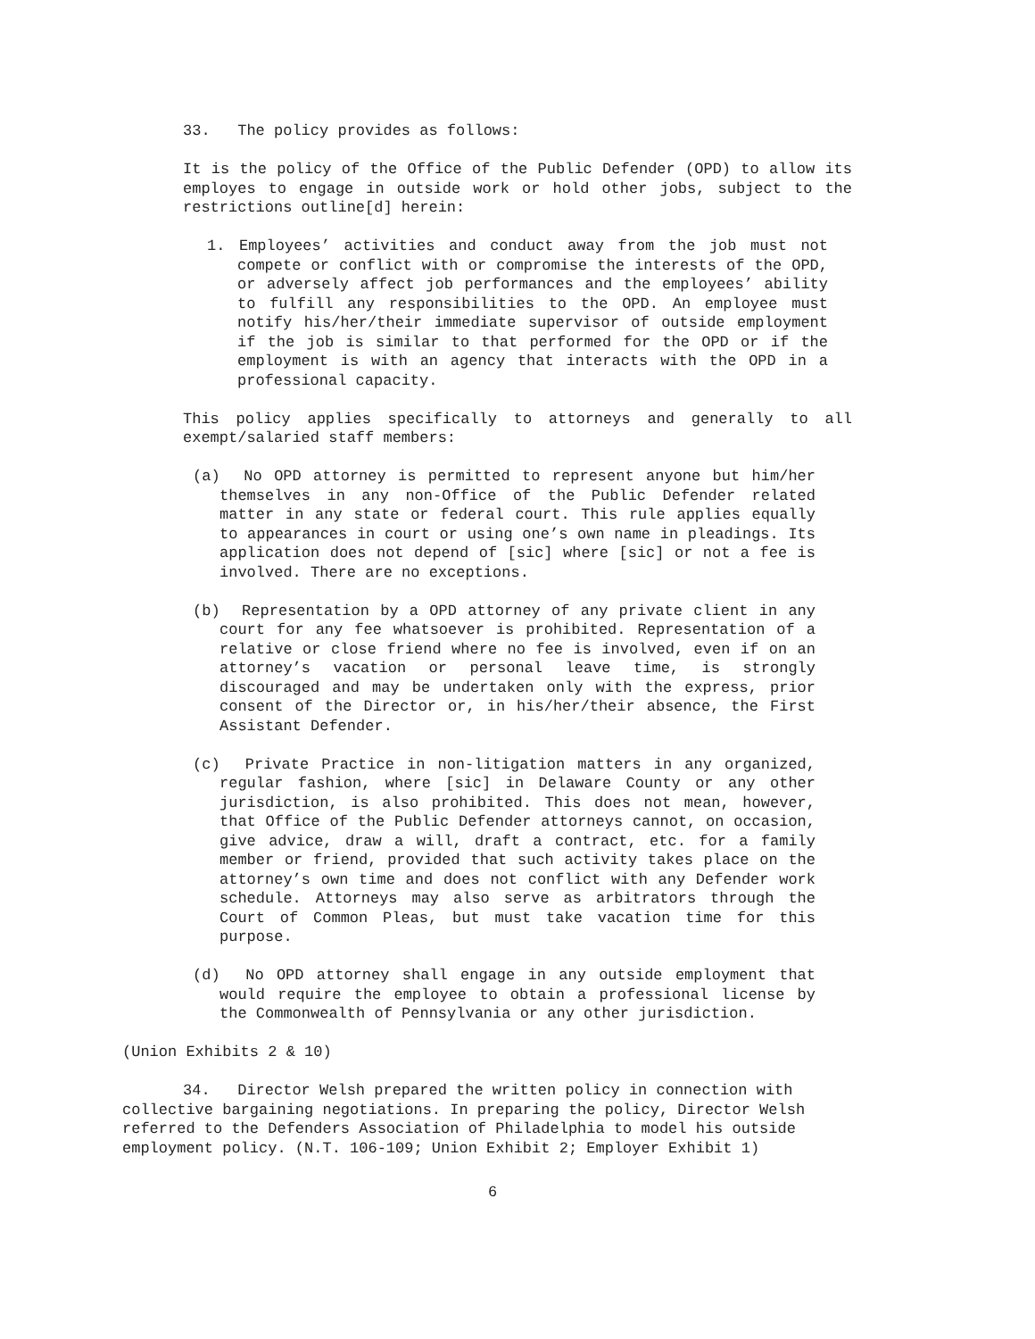33. The policy provides as follows:
It is the policy of the Office of the Public Defender (OPD) to allow its employes to engage in outside work or hold other jobs, subject to the restrictions outline[d] herein:
1. Employees’ activities and conduct away from the job must not compete or conflict with or compromise the interests of the OPD, or adversely affect job performances and the employees’ ability to fulfill any responsibilities to the OPD. An employee must notify his/her/their immediate supervisor of outside employment if the job is similar to that performed for the OPD or if the employment is with an agency that interacts with the OPD in a professional capacity.
This policy applies specifically to attorneys and generally to all exempt/salaried staff members:
(a) No OPD attorney is permitted to represent anyone but him/her themselves in any non-Office of the Public Defender related matter in any state or federal court. This rule applies equally to appearances in court or using one’s own name in pleadings. Its application does not depend of [sic] where [sic] or not a fee is involved. There are no exceptions.
(b) Representation by a OPD attorney of any private client in any court for any fee whatsoever is prohibited. Representation of a relative or close friend where no fee is involved, even if on an attorney’s vacation or personal leave time, is strongly discouraged and may be undertaken only with the express, prior consent of the Director or, in his/her/their absence, the First Assistant Defender.
(c) Private Practice in non-litigation matters in any organized, regular fashion, where [sic] in Delaware County or any other jurisdiction, is also prohibited. This does not mean, however, that Office of the Public Defender attorneys cannot, on occasion, give advice, draw a will, draft a contract, etc. for a family member or friend, provided that such activity takes place on the attorney’s own time and does not conflict with any Defender work schedule. Attorneys may also serve as arbitrators through the Court of Common Pleas, but must take vacation time for this purpose.
(d) No OPD attorney shall engage in any outside employment that would require the employee to obtain a professional license by the Commonwealth of Pennsylvania or any other jurisdiction.
(Union Exhibits 2 & 10)
34. Director Welsh prepared the written policy in connection with collective bargaining negotiations. In preparing the policy, Director Welsh referred to the Defenders Association of Philadelphia to model his outside employment policy. (N.T. 106-109; Union Exhibit 2; Employer Exhibit 1)
6